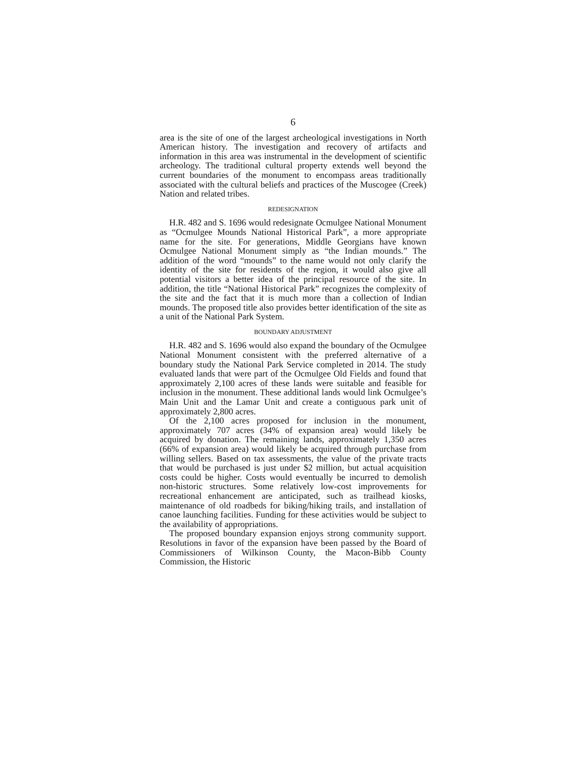6
area is the site of one of the largest archeological investigations in North American history. The investigation and recovery of artifacts and information in this area was instrumental in the development of scientific archeology. The traditional cultural property extends well beyond the current boundaries of the monument to encompass areas traditionally associated with the cultural beliefs and practices of the Muscogee (Creek) Nation and related tribes.
REDESIGNATION
H.R. 482 and S. 1696 would redesignate Ocmulgee National Monument as “Ocmulgee Mounds National Historical Park”, a more appropriate name for the site. For generations, Middle Georgians have known Ocmulgee National Monument simply as “the Indian mounds.” The addition of the word “mounds” to the name would not only clarify the identity of the site for residents of the region, it would also give all potential visitors a better idea of the principal resource of the site. In addition, the title “National Historical Park” recognizes the complexity of the site and the fact that it is much more than a collection of Indian mounds. The proposed title also provides better identification of the site as a unit of the National Park System.
BOUNDARY ADJUSTMENT
H.R. 482 and S. 1696 would also expand the boundary of the Ocmulgee National Monument consistent with the preferred alternative of a boundary study the National Park Service completed in 2014. The study evaluated lands that were part of the Ocmulgee Old Fields and found that approximately 2,100 acres of these lands were suitable and feasible for inclusion in the monument. These additional lands would link Ocmulgee’s Main Unit and the Lamar Unit and create a contiguous park unit of approximately 2,800 acres.
Of the 2,100 acres proposed for inclusion in the monument, approximately 707 acres (34% of expansion area) would likely be acquired by donation. The remaining lands, approximately 1,350 acres (66% of expansion area) would likely be acquired through purchase from willing sellers. Based on tax assessments, the value of the private tracts that would be purchased is just under $2 million, but actual acquisition costs could be higher. Costs would eventually be incurred to demolish non-historic structures. Some relatively low-cost improvements for recreational enhancement are anticipated, such as trailhead kiosks, maintenance of old roadbeds for biking/hiking trails, and installation of canoe launching facilities. Funding for these activities would be subject to the availability of appropriations.
The proposed boundary expansion enjoys strong community support. Resolutions in favor of the expansion have been passed by the Board of Commissioners of Wilkinson County, the Macon-Bibb County Commission, the Historic